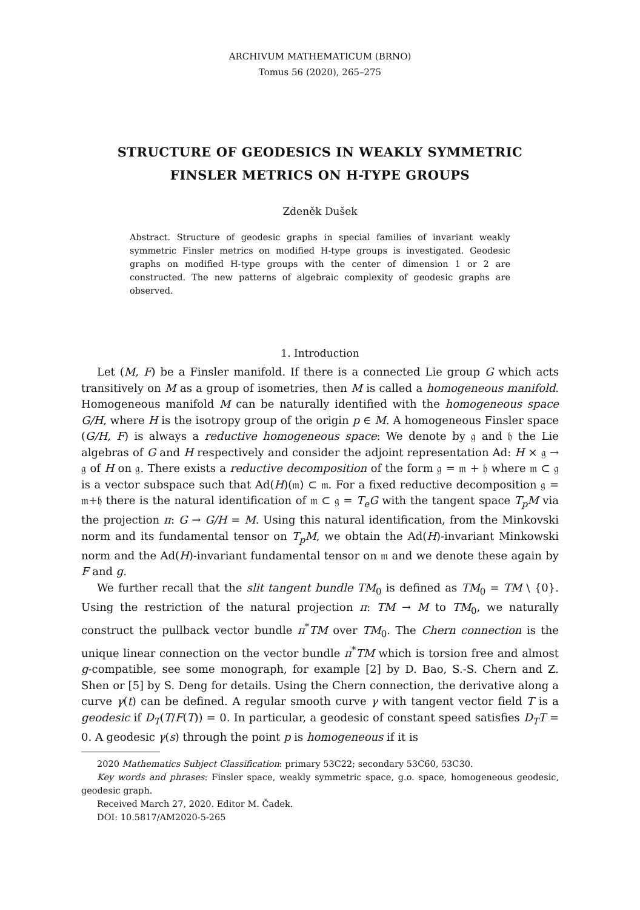ARCHIVUM MATHEMATICUM (BRNO)
Tomus 56 (2020), 265–275
STRUCTURE OF GEODESICS IN WEAKLY SYMMETRIC
FINSLER METRICS ON H-TYPE GROUPS
Zdeněk Dušek
Abstract. Structure of geodesic graphs in special families of invariant weakly symmetric Finsler metrics on modified H-type groups is investigated. Geodesic graphs on modified H-type groups with the center of dimension 1 or 2 are constructed. The new patterns of algebraic complexity of geodesic graphs are observed.
1. Introduction
Let (M, F) be a Finsler manifold. If there is a connected Lie group G which acts transitively on M as a group of isometries, then M is called a homogeneous manifold. Homogeneous manifold M can be naturally identified with the homogeneous space G/H, where H is the isotropy group of the origin p ∈ M. A homogeneous Finsler space (G/H, F) is always a reductive homogeneous space: We denote by 𝔤 and 𝔥 the Lie algebras of G and H respectively and consider the adjoint representation Ad: H × 𝔤 → 𝔤 of H on 𝔤. There exists a reductive decomposition of the form 𝔤 = 𝔪 + 𝔥 where 𝔪 ⊂ 𝔤 is a vector subspace such that Ad(H)(𝔪) ⊂ 𝔪. For a fixed reductive decomposition 𝔤 = 𝔪+𝔥 there is the natural identification of 𝔪 ⊂ 𝔤 = T<sub>e</sub>G with the tangent space T<sub>p</sub>M via the projection π: G → G/H = M. Using this natural identification, from the Minkovski norm and its fundamental tensor on T<sub>p</sub>M, we obtain the Ad(H)-invariant Minkowski norm and the Ad(H)-invariant fundamental tensor on 𝔪 and we denote these again by F and g.
We further recall that the slit tangent bundle TM<sub>0</sub> is defined as TM<sub>0</sub> = TM \ {0}. Using the restriction of the natural projection π: TM → M to TM<sub>0</sub>, we naturally construct the pullback vector bundle π<sup>*</sup>TM over TM<sub>0</sub>. The Chern connection is the unique linear connection on the vector bundle π<sup>*</sup>TM which is torsion free and almost g-compatible, see some monograph, for example [2] by D. Bao, S.-S. Chern and Z. Shen or [5] by S. Deng for details. Using the Chern connection, the derivative along a curve γ(t) can be defined. A regular smooth curve γ with tangent vector field T is a geodesic if D<sub>T</sub>(T/F(T)) = 0. In particular, a geodesic of constant speed satisfies D<sub>T</sub>T = 0. A geodesic γ(s) through the point p is homogeneous if it is
2020 Mathematics Subject Classification: primary 53C22; secondary 53C60, 53C30.
Key words and phrases: Finsler space, weakly symmetric space, g.o. space, homogeneous geodesic, geodesic graph.
Received March 27, 2020. Editor M. Čadek.
DOI: 10.5817/AM2020-5-265